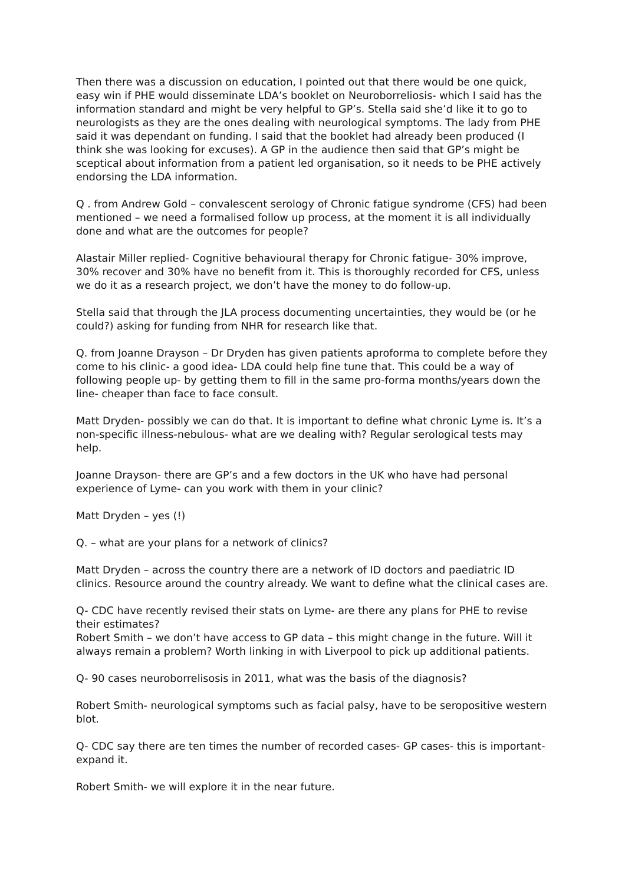Then there was a discussion on education, I pointed out that there would be one quick, easy win if PHE would disseminate LDA’s booklet on Neuroborreliosis- which I said has the information standard and might be very helpful to GP’s. Stella said she’d like it to go to neurologists as they are the ones dealing with neurological symptoms. The lady from PHE said it was dependant on funding. I said that the booklet had already been produced (I think she was looking for excuses). A GP in the audience then said that GP’s might be sceptical about information from a patient led organisation, so it needs to be PHE actively endorsing the LDA information.
Q . from Andrew Gold – convalescent serology of Chronic fatigue syndrome (CFS) had been mentioned – we need a formalised follow up process, at the moment it is all individually done and what are the outcomes for people?
Alastair Miller replied- Cognitive behavioural therapy for Chronic fatigue- 30% improve, 30% recover and 30% have no benefit from it. This is thoroughly recorded for CFS, unless we do it as a research project, we don’t have the money to do follow-up.
Stella said that through the JLA process documenting uncertainties, they would be (or he could?) asking for funding from NHR for research like that.
Q. from Joanne Drayson – Dr Dryden has given patients aproforma to complete before they come to his clinic- a good idea- LDA could help fine tune that. This could be a way of following people up- by getting them to fill in the same pro-forma months/years down the line- cheaper than face to face consult.
Matt Dryden- possibly we can do that. It is important to define what chronic Lyme is. It’s a non-specific illness-nebulous- what are we dealing with? Regular serological tests may help.
Joanne Drayson- there are GP’s and a few doctors in the UK who have had personal experience of Lyme- can you work with them in your clinic?
Matt Dryden – yes (!)
Q. – what are your plans for a network of clinics?
Matt Dryden – across the country there are a network of ID doctors and paediatric ID clinics. Resource around the country already. We want to define what the clinical cases are.
Q- CDC have recently revised their stats on Lyme- are there any plans for PHE to revise their estimates?
Robert Smith – we don’t have access to GP data – this might change in the future. Will it always remain a problem? Worth linking in with Liverpool to pick up additional patients.
Q- 90 cases neuroborrelisosis in 2011, what was the basis of the diagnosis?
Robert Smith- neurological symptoms such as facial palsy, have to be seropositive western blot.
Q- CDC say there are ten times the number of recorded cases- GP cases- this is important- expand it.
Robert Smith- we will explore it in the near future.